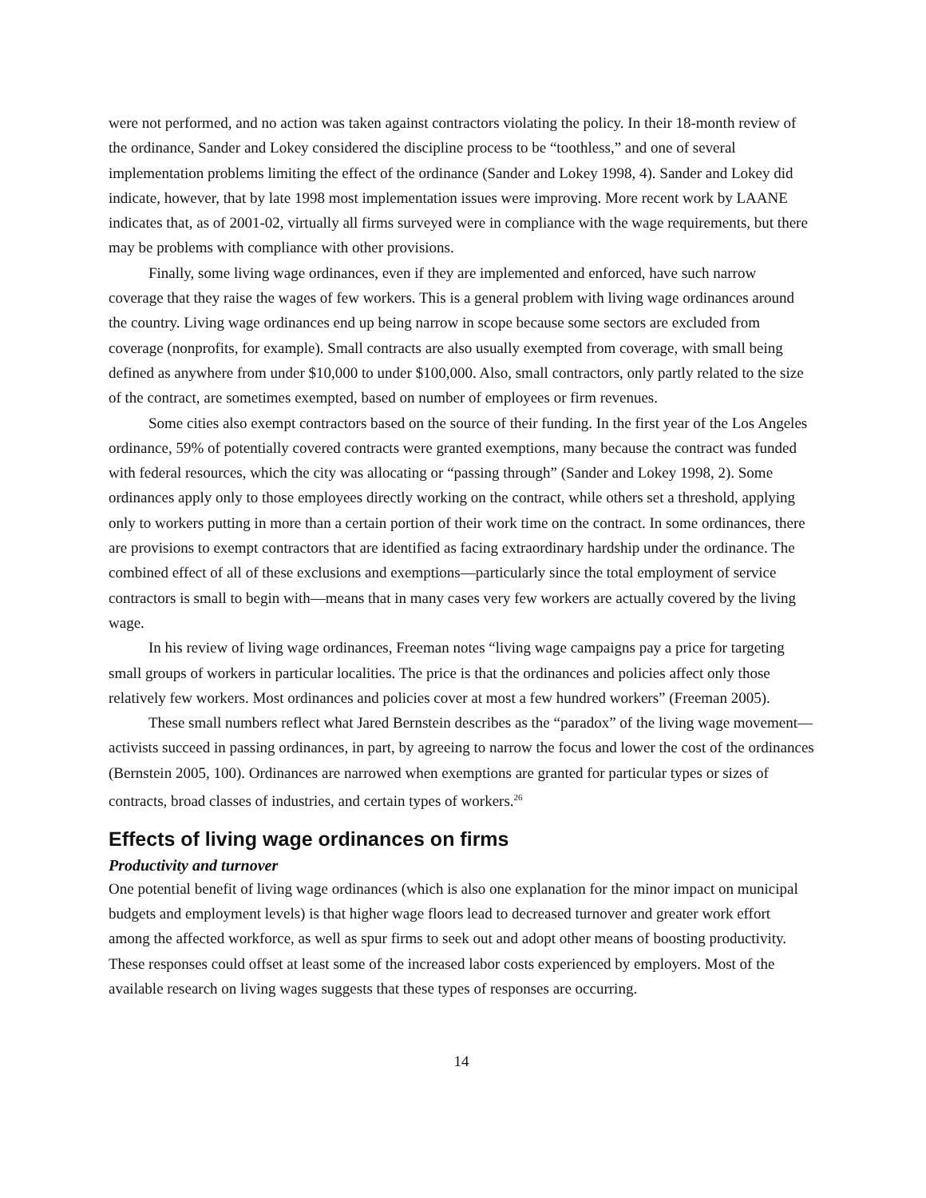were not performed, and no action was taken against contractors violating the policy. In their 18-month review of the ordinance, Sander and Lokey considered the discipline process to be “toothless,” and one of several implementation problems limiting the effect of the ordinance (Sander and Lokey 1998, 4). Sander and Lokey did indicate, however, that by late 1998 most implementation issues were improving. More recent work by LAANE indicates that, as of 2001-02, virtually all firms surveyed were in compliance with the wage requirements, but there may be problems with compliance with other provisions.
Finally, some living wage ordinances, even if they are implemented and enforced, have such narrow coverage that they raise the wages of few workers. This is a general problem with living wage ordinances around the country. Living wage ordinances end up being narrow in scope because some sectors are excluded from coverage (nonprofits, for example). Small contracts are also usually exempted from coverage, with small being defined as anywhere from under $10,000 to under $100,000. Also, small contractors, only partly related to the size of the contract, are sometimes exempted, based on number of employees or firm revenues.
Some cities also exempt contractors based on the source of their funding. In the first year of the Los Angeles ordinance, 59% of potentially covered contracts were granted exemptions, many because the contract was funded with federal resources, which the city was allocating or “passing through” (Sander and Lokey 1998, 2). Some ordinances apply only to those employees directly working on the contract, while others set a threshold, applying only to workers putting in more than a certain portion of their work time on the contract. In some ordinances, there are provisions to exempt contractors that are identified as facing extraordinary hardship under the ordinance. The combined effect of all of these exclusions and exemptions—particularly since the total employment of service contractors is small to begin with—means that in many cases very few workers are actually covered by the living wage.
In his review of living wage ordinances, Freeman notes “living wage campaigns pay a price for targeting small groups of workers in particular localities. The price is that the ordinances and policies affect only those relatively few workers. Most ordinances and policies cover at most a few hundred workers” (Freeman 2005).
These small numbers reflect what Jared Bernstein describes as the “paradox” of the living wage movement—activists succeed in passing ordinances, in part, by agreeing to narrow the focus and lower the cost of the ordinances (Bernstein 2005, 100). Ordinances are narrowed when exemptions are granted for particular types or sizes of contracts, broad classes of industries, and certain types of workers.<sup>26</sup>
Effects of living wage ordinances on firms
Productivity and turnover
One potential benefit of living wage ordinances (which is also one explanation for the minor impact on municipal budgets and employment levels) is that higher wage floors lead to decreased turnover and greater work effort among the affected workforce, as well as spur firms to seek out and adopt other means of boosting productivity. These responses could offset at least some of the increased labor costs experienced by employers. Most of the available research on living wages suggests that these types of responses are occurring.
14